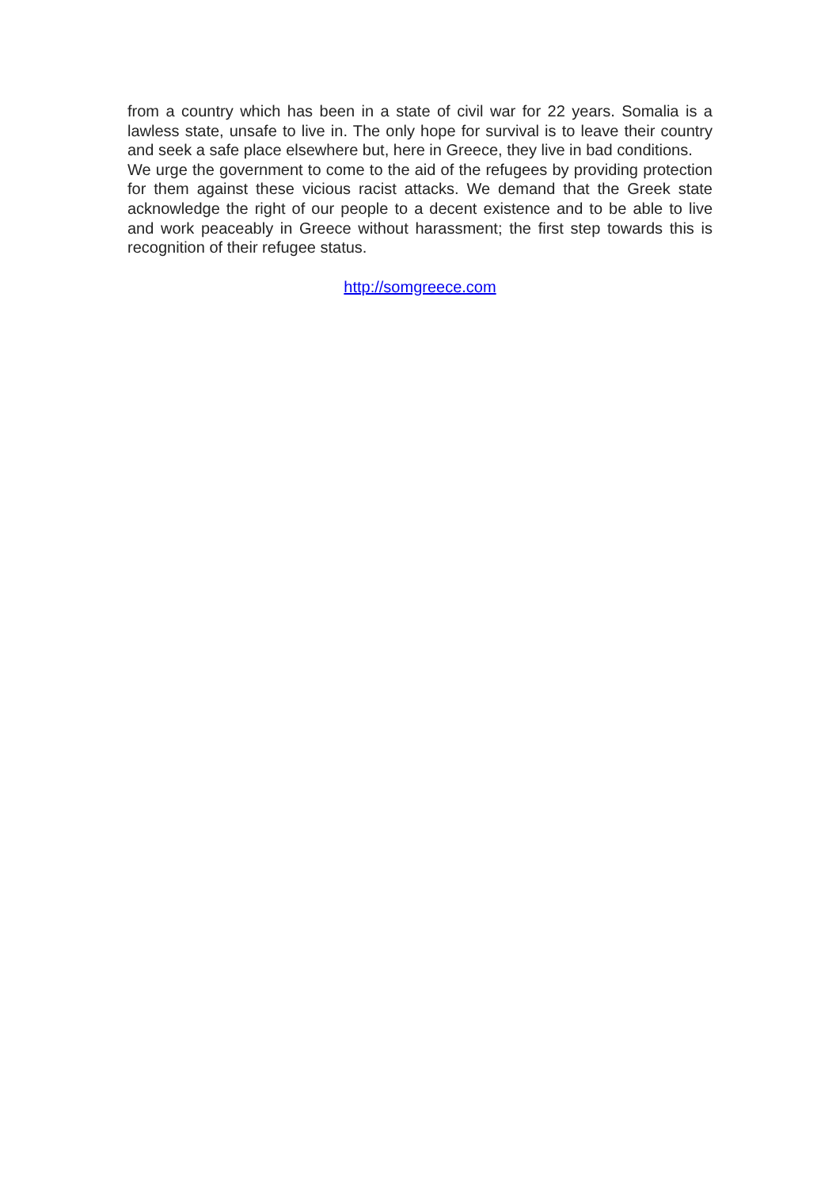from a country which has been in a state of civil war for 22 years. Somalia is a lawless state, unsafe to live in. The only hope for survival is to leave their country and seek a safe place elsewhere but, here in Greece, they live in bad conditions.
We urge the government to come to the aid of the refugees by providing protection for them against these vicious racist attacks. We demand that the Greek state acknowledge the right of our people to a decent existence and to be able to live and work peaceably in Greece without harassment; the first step towards this is recognition of their refugee status.
http://somgreece.com